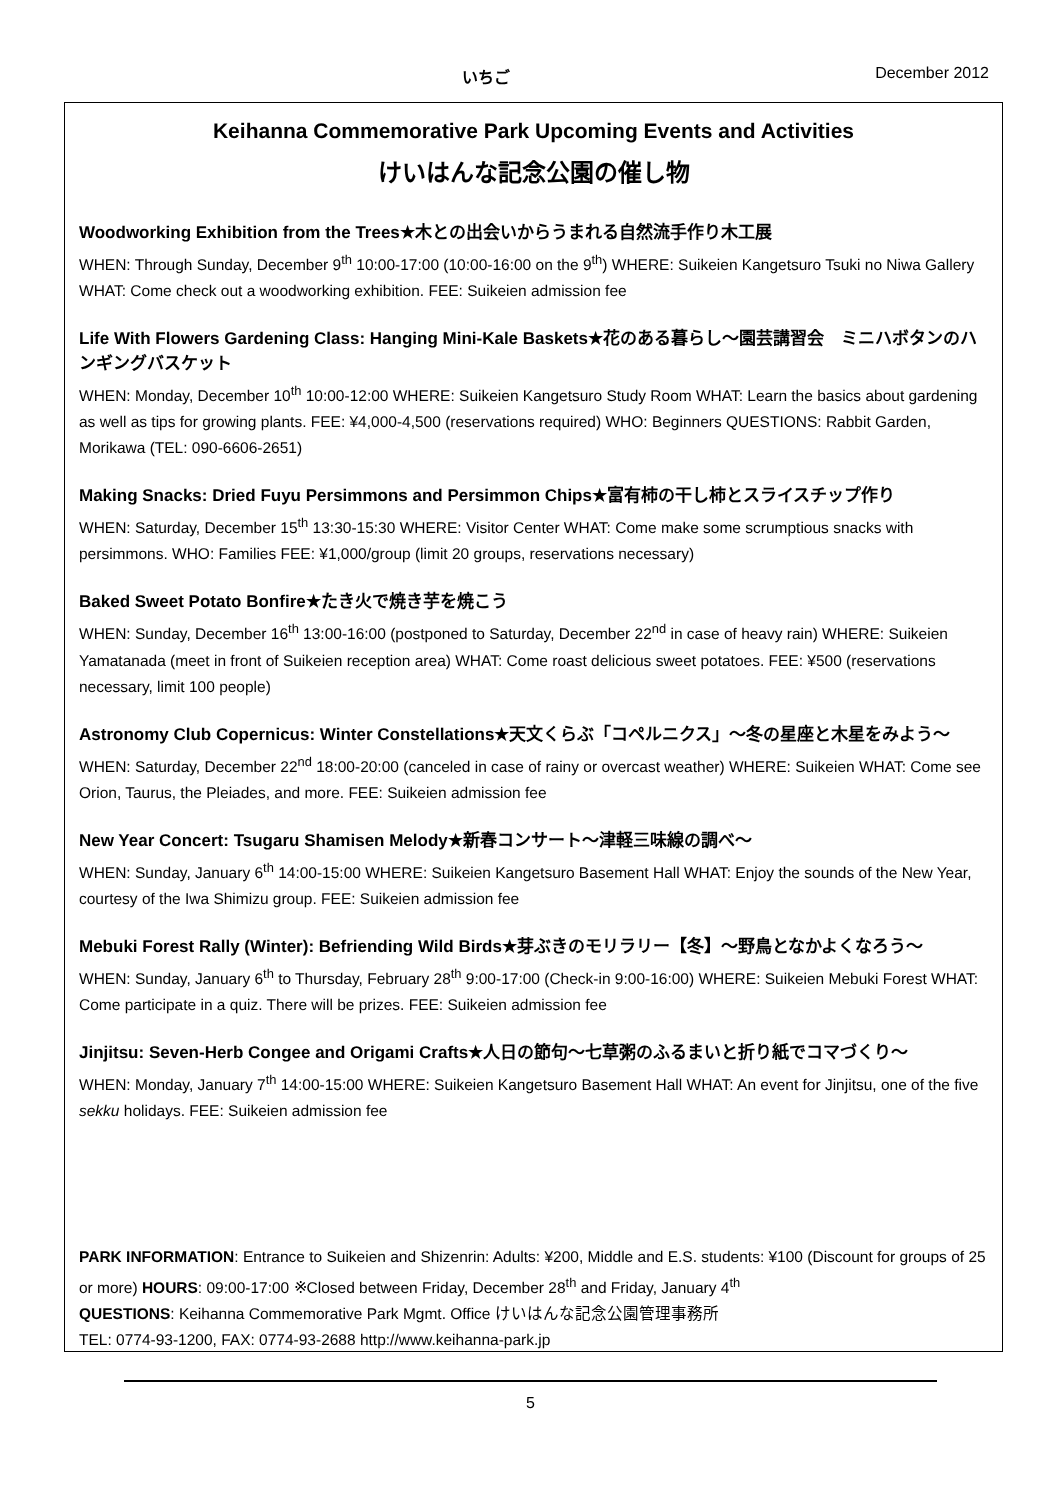いちご December 2012
Keihanna Commemorative Park Upcoming Events and Activities
けいはんな記念公園の催し物
Woodworking Exhibition from the Trees★木との出会いからうまれる自然流手作り木工展
WHEN: Through Sunday, December 9<sup>th</sup> 10:00-17:00 (10:00-16:00 on the 9<sup>th</sup>) WHERE: Suikeien Kangetsuro Tsuki no Niwa Gallery WHAT: Come check out a woodworking exhibition. FEE: Suikeien admission fee
Life With Flowers Gardening Class: Hanging Mini-Kale Baskets★花のある暮らし～園芸講習会　ミニハボタンのハンギングバスケット
WHEN: Monday, December 10<sup>th</sup> 10:00-12:00 WHERE: Suikeien Kangetsuro Study Room WHAT: Learn the basics about gardening as well as tips for growing plants. FEE: ¥4,000-4,500 (reservations required) WHO: Beginners QUESTIONS: Rabbit Garden, Morikawa (TEL: 090-6606-2651)
Making Snacks: Dried Fuyu Persimmons and Persimmon Chips★富有柿の干し柿とスライスチップ作り
WHEN: Saturday, December 15<sup>th</sup> 13:30-15:30 WHERE: Visitor Center WHAT: Come make some scrumptious snacks with persimmons. WHO: Families FEE: ¥1,000/group (limit 20 groups, reservations necessary)
Baked Sweet Potato Bonfire★たき火で焼き芋を焼こう
WHEN: Sunday, December 16<sup>th</sup> 13:00-16:00 (postponed to Saturday, December 22<sup>nd</sup> in case of heavy rain) WHERE: Suikeien Yamatanada (meet in front of Suikeien reception area) WHAT: Come roast delicious sweet potatoes. FEE: ¥500 (reservations necessary, limit 100 people)
Astronomy Club Copernicus: Winter Constellations★天文くらぶ「コペルニクス」～冬の星座と木星をみよう～
WHEN: Saturday, December 22<sup>nd</sup> 18:00-20:00 (canceled in case of rainy or overcast weather) WHERE: Suikeien WHAT: Come see Orion, Taurus, the Pleiades, and more. FEE: Suikeien admission fee
New Year Concert: Tsugaru Shamisen Melody★新春コンサート～津軽三味線の調べ～
WHEN: Sunday, January 6<sup>th</sup> 14:00-15:00 WHERE: Suikeien Kangetsuro Basement Hall WHAT: Enjoy the sounds of the New Year, courtesy of the Iwa Shimizu group. FEE: Suikeien admission fee
Mebuki Forest Rally (Winter): Befriending Wild Birds★芽ぶきのモリラリー【冬】～野鳥となかよくなろう～
WHEN: Sunday, January 6<sup>th</sup> to Thursday, February 28<sup>th</sup> 9:00-17:00 (Check-in 9:00-16:00) WHERE: Suikeien Mebuki Forest WHAT: Come participate in a quiz. There will be prizes. FEE: Suikeien admission fee
Jinjitsu: Seven-Herb Congee and Origami Crafts★人日の節句～七草粥のふるまいと折り紙でコマづくり～
WHEN: Monday, January 7<sup>th</sup> 14:00-15:00 WHERE: Suikeien Kangetsuro Basement Hall WHAT: An event for Jinjitsu, one of the five sekku holidays. FEE: Suikeien admission fee
PARK INFORMATION: Entrance to Suikeien and Shizenrin: Adults: ¥200, Middle and E.S. students: ¥100 (Discount for groups of 25 or more) HOURS: 09:00-17:00 ※Closed between Friday, December 28<sup>th</sup> and Friday, January 4<sup>th</sup>
QUESTIONS: Keihanna Commemorative Park Mgmt. Office けいはんな記念公園管理事務所
TEL: 0774-93-1200, FAX: 0774-93-2688 http://www.keihanna-park.jp
5